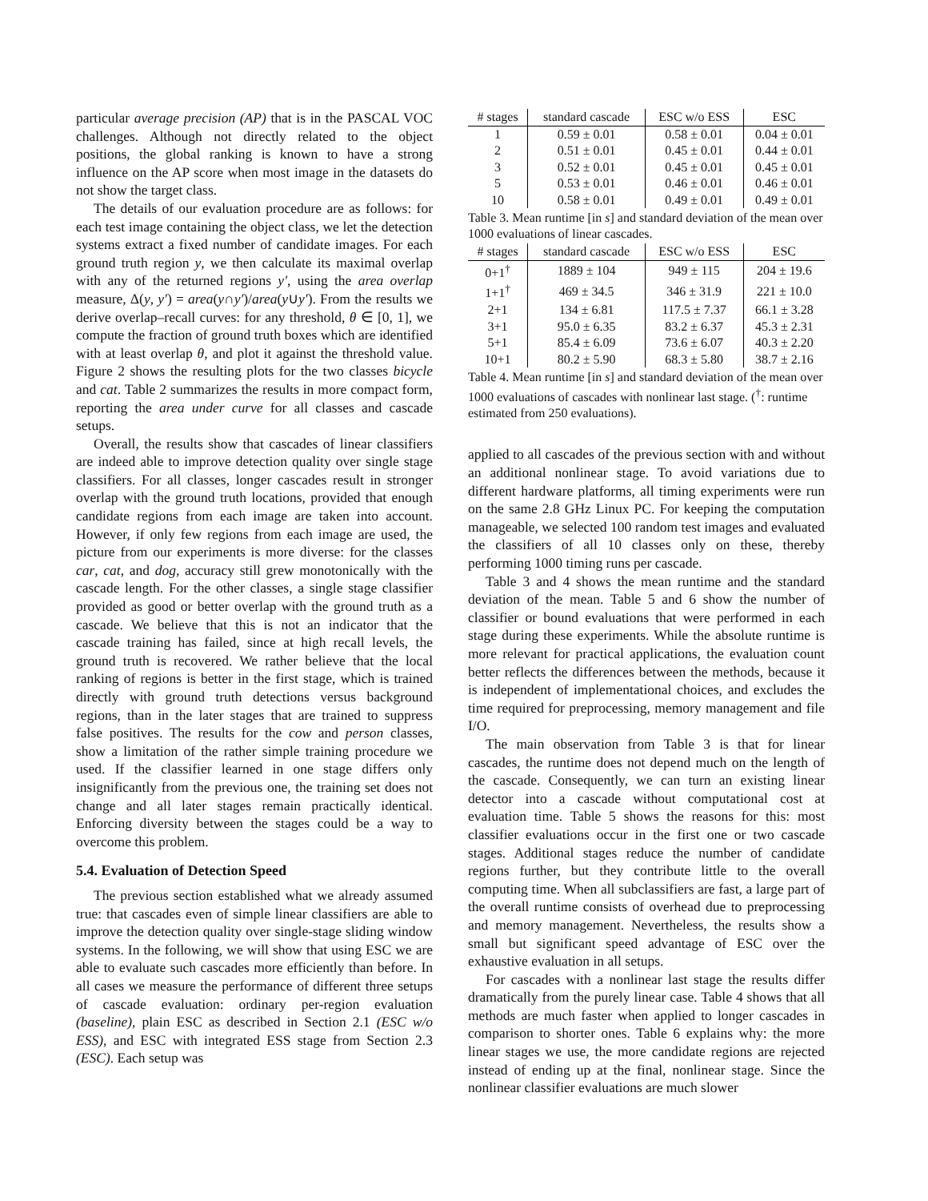particular average precision (AP) that is in the PASCAL VOC challenges. Although not directly related to the object positions, the global ranking is known to have a strong influence on the AP score when most image in the datasets do not show the target class.
The details of our evaluation procedure are as follows: for each test image containing the object class, we let the detection systems extract a fixed number of candidate images. For each ground truth region y, we then calculate its maximal overlap with any of the returned regions y′, using the area overlap measure, Δ(y, y′) = area(y∩y′)/area(y∪y′). From the results we derive overlap–recall curves: for any threshold, θ ∈ [0, 1], we compute the fraction of ground truth boxes which are identified with at least overlap θ, and plot it against the threshold value. Figure 2 shows the resulting plots for the two classes bicycle and cat. Table 2 summarizes the results in more compact form, reporting the area under curve for all classes and cascade setups.
Overall, the results show that cascades of linear classifiers are indeed able to improve detection quality over single stage classifiers. For all classes, longer cascades result in stronger overlap with the ground truth locations, provided that enough candidate regions from each image are taken into account. However, if only few regions from each image are used, the picture from our experiments is more diverse: for the classes car, cat, and dog, accuracy still grew monotonically with the cascade length. For the other classes, a single stage classifier provided as good or better overlap with the ground truth as a cascade. We believe that this is not an indicator that the cascade training has failed, since at high recall levels, the ground truth is recovered. We rather believe that the local ranking of regions is better in the first stage, which is trained directly with ground truth detections versus background regions, than in the later stages that are trained to suppress false positives. The results for the cow and person classes, show a limitation of the rather simple training procedure we used. If the classifier learned in one stage differs only insignificantly from the previous one, the training set does not change and all later stages remain practically identical. Enforcing diversity between the stages could be a way to overcome this problem.
5.4. Evaluation of Detection Speed
The previous section established what we already assumed true: that cascades even of simple linear classifiers are able to improve the detection quality over single-stage sliding window systems. In the following, we will show that using ESC we are able to evaluate such cascades more efficiently than before. In all cases we measure the performance of different three setups of cascade evaluation: ordinary per-region evaluation (baseline), plain ESC as described in Section 2.1 (ESC w/o ESS), and ESC with integrated ESS stage from Section 2.3 (ESC). Each setup was
| # stages | standard cascade | ESC w/o ESS | ESC |
| --- | --- | --- | --- |
| 1 | 0.59 ± 0.01 | 0.58 ± 0.01 | 0.04 ± 0.01 |
| 2 | 0.51 ± 0.01 | 0.45 ± 0.01 | 0.44 ± 0.01 |
| 3 | 0.52 ± 0.01 | 0.45 ± 0.01 | 0.45 ± 0.01 |
| 5 | 0.53 ± 0.01 | 0.46 ± 0.01 | 0.46 ± 0.01 |
| 10 | 0.58 ± 0.01 | 0.49 ± 0.01 | 0.49 ± 0.01 |
Table 3. Mean runtime [in s] and standard deviation of the mean over 1000 evaluations of linear cascades.
| # stages | standard cascade | ESC w/o ESS | ESC |
| --- | --- | --- | --- |
| 0+1<sup>†</sup> | 1889 ± 104 | 949 ± 115 | 204 ± 19.6 |
| 1+1<sup>†</sup> | 469 ± 34.5 | 346 ± 31.9 | 221 ± 10.0 |
| 2+1 | 134 ± 6.81 | 117.5 ± 7.37 | 66.1 ± 3.28 |
| 3+1 | 95.0 ± 6.35 | 83.2 ± 6.37 | 45.3 ± 2.31 |
| 5+1 | 85.4 ± 6.09 | 73.6 ± 6.07 | 40.3 ± 2.20 |
| 10+1 | 80.2 ± 5.90 | 68.3 ± 5.80 | 38.7 ± 2.16 |
Table 4. Mean runtime [in s] and standard deviation of the mean over 1000 evaluations of cascades with nonlinear last stage. (<sup>†</sup>: runtime estimated from 250 evaluations).
applied to all cascades of the previous section with and without an additional nonlinear stage. To avoid variations due to different hardware platforms, all timing experiments were run on the same 2.8 GHz Linux PC. For keeping the computation manageable, we selected 100 random test images and evaluated the classifiers of all 10 classes only on these, thereby performing 1000 timing runs per cascade.
Table 3 and 4 shows the mean runtime and the standard deviation of the mean. Table 5 and 6 show the number of classifier or bound evaluations that were performed in each stage during these experiments. While the absolute runtime is more relevant for practical applications, the evaluation count better reflects the differences between the methods, because it is independent of implementational choices, and excludes the time required for preprocessing, memory management and file I/O.
The main observation from Table 3 is that for linear cascades, the runtime does not depend much on the length of the cascade. Consequently, we can turn an existing linear detector into a cascade without computational cost at evaluation time. Table 5 shows the reasons for this: most classifier evaluations occur in the first one or two cascade stages. Additional stages reduce the number of candidate regions further, but they contribute little to the overall computing time. When all subclassifiers are fast, a large part of the overall runtime consists of overhead due to preprocessing and memory management. Nevertheless, the results show a small but significant speed advantage of ESC over the exhaustive evaluation in all setups.
For cascades with a nonlinear last stage the results differ dramatically from the purely linear case. Table 4 shows that all methods are much faster when applied to longer cascades in comparison to shorter ones. Table 6 explains why: the more linear stages we use, the more candidate regions are rejected instead of ending up at the final, nonlinear stage. Since the nonlinear classifier evaluations are much slower